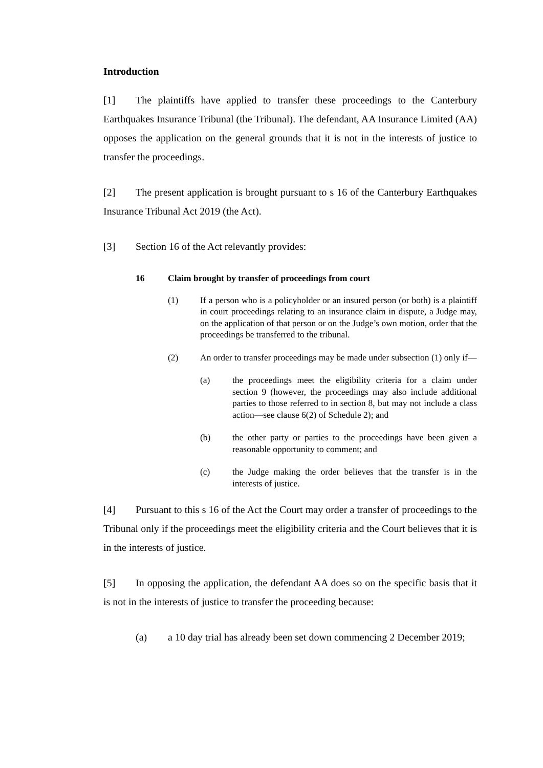Introduction
[1] The plaintiffs have applied to transfer these proceedings to the Canterbury Earthquakes Insurance Tribunal (the Tribunal). The defendant, AA Insurance Limited (AA) opposes the application on the general grounds that it is not in the interests of justice to transfer the proceedings.
[2] The present application is brought pursuant to s 16 of the Canterbury Earthquakes Insurance Tribunal Act 2019 (the Act).
[3] Section 16 of the Act relevantly provides:
16 Claim brought by transfer of proceedings from court
(1) If a person who is a policyholder or an insured person (or both) is a plaintiff in court proceedings relating to an insurance claim in dispute, a Judge may, on the application of that person or on the Judge’s own motion, order that the proceedings be transferred to the tribunal.
(2) An order to transfer proceedings may be made under subsection (1) only if—
(a) the proceedings meet the eligibility criteria for a claim under section 9 (however, the proceedings may also include additional parties to those referred to in section 8, but may not include a class action—see clause 6(2) of Schedule 2); and
(b) the other party or parties to the proceedings have been given a reasonable opportunity to comment; and
(c) the Judge making the order believes that the transfer is in the interests of justice.
[4] Pursuant to this s 16 of the Act the Court may order a transfer of proceedings to the Tribunal only if the proceedings meet the eligibility criteria and the Court believes that it is in the interests of justice.
[5] In opposing the application, the defendant AA does so on the specific basis that it is not in the interests of justice to transfer the proceeding because:
(a) a 10 day trial has already been set down commencing 2 December 2019;